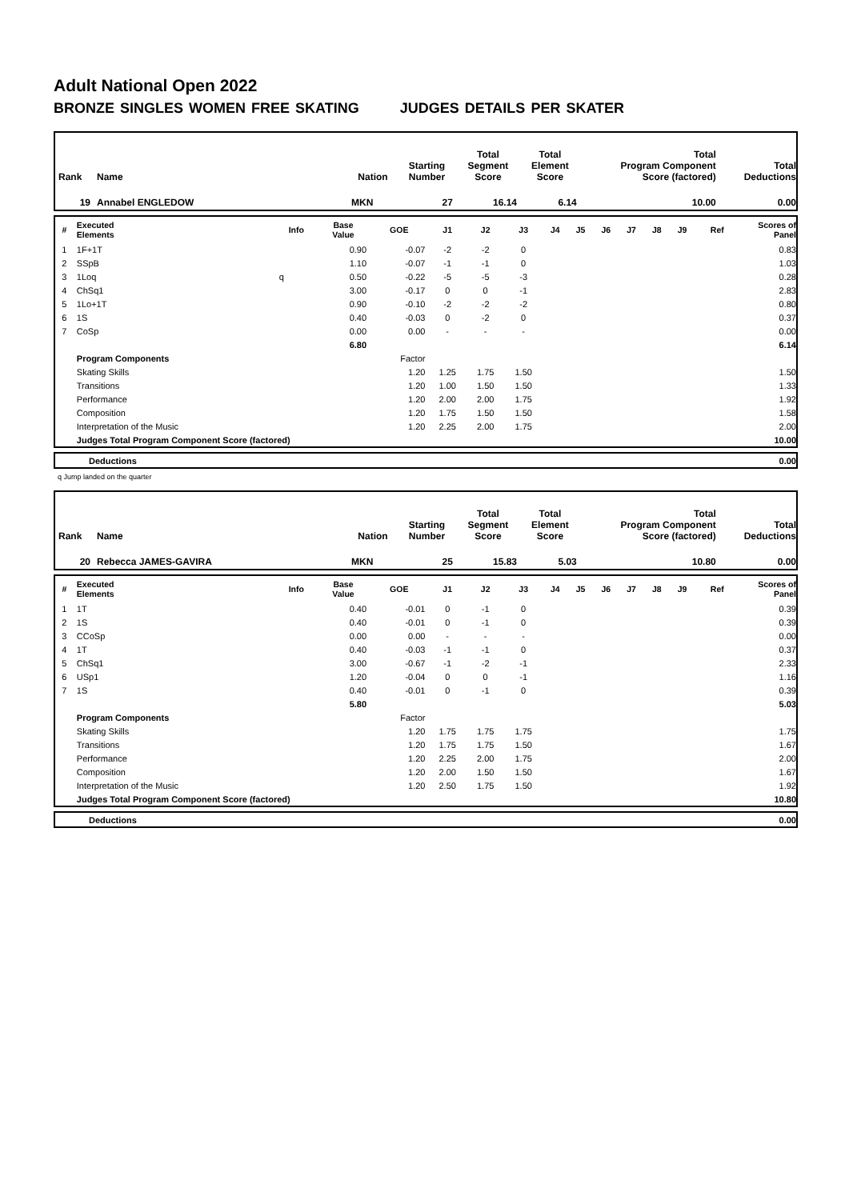Adult National Open 2022
BRONZE SINGLES WOMEN FREE SKATING JUDGES DETAILS PER SKATER
| Rank | Name | Nation | Starting Number | Total Segment Score | Total Element Score | Total Program Component Score (factored) | Total Deductions |
| 19 | Annabel ENGLEDOW | MKN | 27 | 16.14 | 6.14 | 10.00 | 0.00 |
| # | Executed Elements | Info | Base Value | GOE | J1 | J2 | J3 | J4 | J5 | J6 | J7 | J8 | J9 | Ref | Scores of Panel |
| --- | --- | --- | --- | --- | --- | --- | --- | --- | --- | --- | --- | --- | --- | --- | --- |
| 1 | 1F+1T | | 0.90 | -0.07 | -2 | -2 | 0 | | | | | | | | 0.83 |
| 2 | SSpB | | 1.10 | -0.07 | -1 | -1 | 0 | | | | | | | | 1.03 |
| 3 | 1Loq | q | 0.50 | -0.22 | -5 | -5 | -3 | | | | | | | | 0.28 |
| 4 | ChSq1 | | 3.00 | -0.17 | 0 | 0 | -1 | | | | | | | | 2.83 |
| 5 | 1Lo+1T | | 0.90 | -0.10 | -2 | -2 | -2 | | | | | | | | 0.80 |
| 6 | 1S | | 0.40 | -0.03 | 0 | -2 | 0 | | | | | | | | 0.37 |
| 7 | CoSp | | 0.00 | 0.00 | - | - | - | | | | | | | | 0.00 |
| | | | 6.80 | | | | | | | | | | | | 6.14 |
| | Program Components | | | Factor | | | | | | | | | | | |
| | Skating Skills | | | 1.20 | 1.25 | 1.75 | 1.50 | | | | | | | | 1.50 |
| | Transitions | | | 1.20 | 1.00 | 1.50 | 1.50 | | | | | | | | 1.33 |
| | Performance | | | 1.20 | 2.00 | 2.00 | 1.75 | | | | | | | | 1.92 |
| | Composition | | | 1.20 | 1.75 | 1.50 | 1.50 | | | | | | | | 1.58 |
| | Interpretation of the Music | | | 1.20 | 2.25 | 2.00 | 1.75 | | | | | | | | 2.00 |
| | Judges Total Program Component Score (factored) | | | | | | | | | | | | | | 10.00 |
| | Deductions | 0.00 |
q Jump landed on the quarter
| Rank | Name | Nation | Starting Number | Total Segment Score | Total Element Score | Total Program Component Score (factored) | Total Deductions |
| 20 | Rebecca JAMES-GAVIRA | MKN | 25 | 15.83 | 5.03 | 10.80 | 0.00 |
| # | Executed Elements | Info | Base Value | GOE | J1 | J2 | J3 | J4 | J5 | J6 | J7 | J8 | J9 | Ref | Scores of Panel |
| --- | --- | --- | --- | --- | --- | --- | --- | --- | --- | --- | --- | --- | --- | --- | --- |
| 1 | 1T | | 0.40 | -0.01 | 0 | -1 | 0 | | | | | | | | 0.39 |
| 2 | 1S | | 0.40 | -0.01 | 0 | -1 | 0 | | | | | | | | 0.39 |
| 3 | CCoSp | | 0.00 | 0.00 | - | - | - | | | | | | | | 0.00 |
| 4 | 1T | | 0.40 | -0.03 | -1 | -1 | 0 | | | | | | | | 0.37 |
| 5 | ChSq1 | | 3.00 | -0.67 | -1 | -2 | -1 | | | | | | | | 2.33 |
| 6 | USp1 | | 1.20 | -0.04 | 0 | 0 | -1 | | | | | | | | 1.16 |
| 7 | 1S | | 0.40 | -0.01 | 0 | -1 | 0 | | | | | | | | 0.39 |
| | | | 5.80 | | | | | | | | | | | | 5.03 |
| | Program Components | | | Factor | | | | | | | | | | | |
| | Skating Skills | | | 1.20 | 1.75 | 1.75 | 1.75 | | | | | | | | 1.75 |
| | Transitions | | | 1.20 | 1.75 | 1.75 | 1.50 | | | | | | | | 1.67 |
| | Performance | | | 1.20 | 2.25 | 2.00 | 1.75 | | | | | | | | 2.00 |
| | Composition | | | 1.20 | 2.00 | 1.50 | 1.50 | | | | | | | | 1.67 |
| | Interpretation of the Music | | | 1.20 | 2.50 | 1.75 | 1.50 | | | | | | | | 1.92 |
| | Judges Total Program Component Score (factored) | | | | | | | | | | | | | | 10.80 |
| | Deductions | 0.00 |